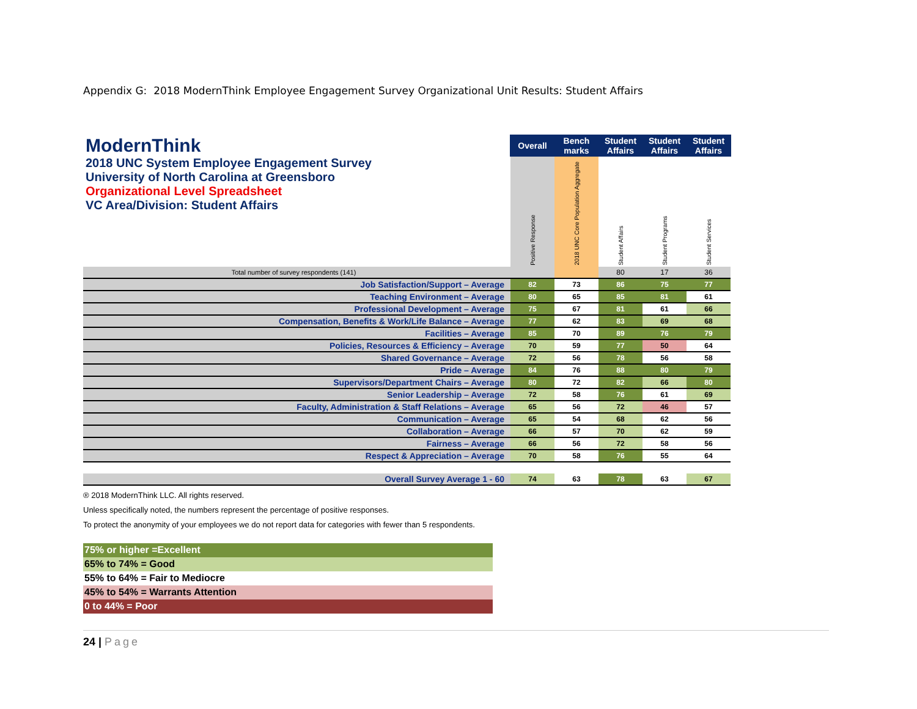Appendix G: 2018 ModernThink Employee Engagement Survey Organizational Unit Results: Student Affairs
| ModernThink 2018 UNC System Employee Engagement Survey University of North Carolina at Greensboro Organizational Level Spreadsheet VC Area/Division: Student Affairs | Overall | Bench marks | Student Affairs | Student Affairs | Student Affairs |
| | Positive Response | 2018 UNC Core Population Aggregate | Student Affairs | Student Programs | Student Services |
| Total number of survey respondents (141) | | | 80 | 17 | 36 |
| Job Satisfaction/Support – Average | 82 | 73 | 86 | 75 | 77 |
| Teaching Environment – Average | 80 | 65 | 85 | 81 | 61 |
| Professional Development – Average | 75 | 67 | 81 | 61 | 66 |
| Compensation, Benefits & Work/Life Balance – Average | 77 | 62 | 83 | 69 | 68 |
| Facilities – Average | 85 | 70 | 89 | 76 | 79 |
| Policies, Resources & Efficiency – Average | 70 | 59 | 77 | 50 | 64 |
| Shared Governance – Average | 72 | 56 | 78 | 56 | 58 |
| Pride – Average | 84 | 76 | 88 | 80 | 79 |
| Supervisors/Department Chairs – Average | 80 | 72 | 82 | 66 | 80 |
| Senior Leadership – Average | 72 | 58 | 76 | 61 | 69 |
| Faculty, Administration & Staff Relations – Average | 65 | 56 | 72 | 46 | 57 |
| Communication – Average | 65 | 54 | 68 | 62 | 56 |
| Collaboration – Average | 66 | 57 | 70 | 62 | 59 |
| Fairness – Average | 66 | 56 | 72 | 58 | 56 |
| Respect & Appreciation – Average | 70 | 58 | 76 | 55 | 64 |
| Overall Survey Average 1 - 60 | 74 | 63 | 78 | 63 | 67 |
® 2018 ModernThink LLC. All rights reserved.
Unless specifically noted, the numbers represent the percentage of positive responses.
To protect the anonymity of your employees we do not report data for categories with fewer than 5 respondents.
75% or higher =Excellent
65% to 74% = Good
55% to 64% = Fair to Mediocre
45% to 54% = Warrants Attention
0 to 44% = Poor
24 | Page